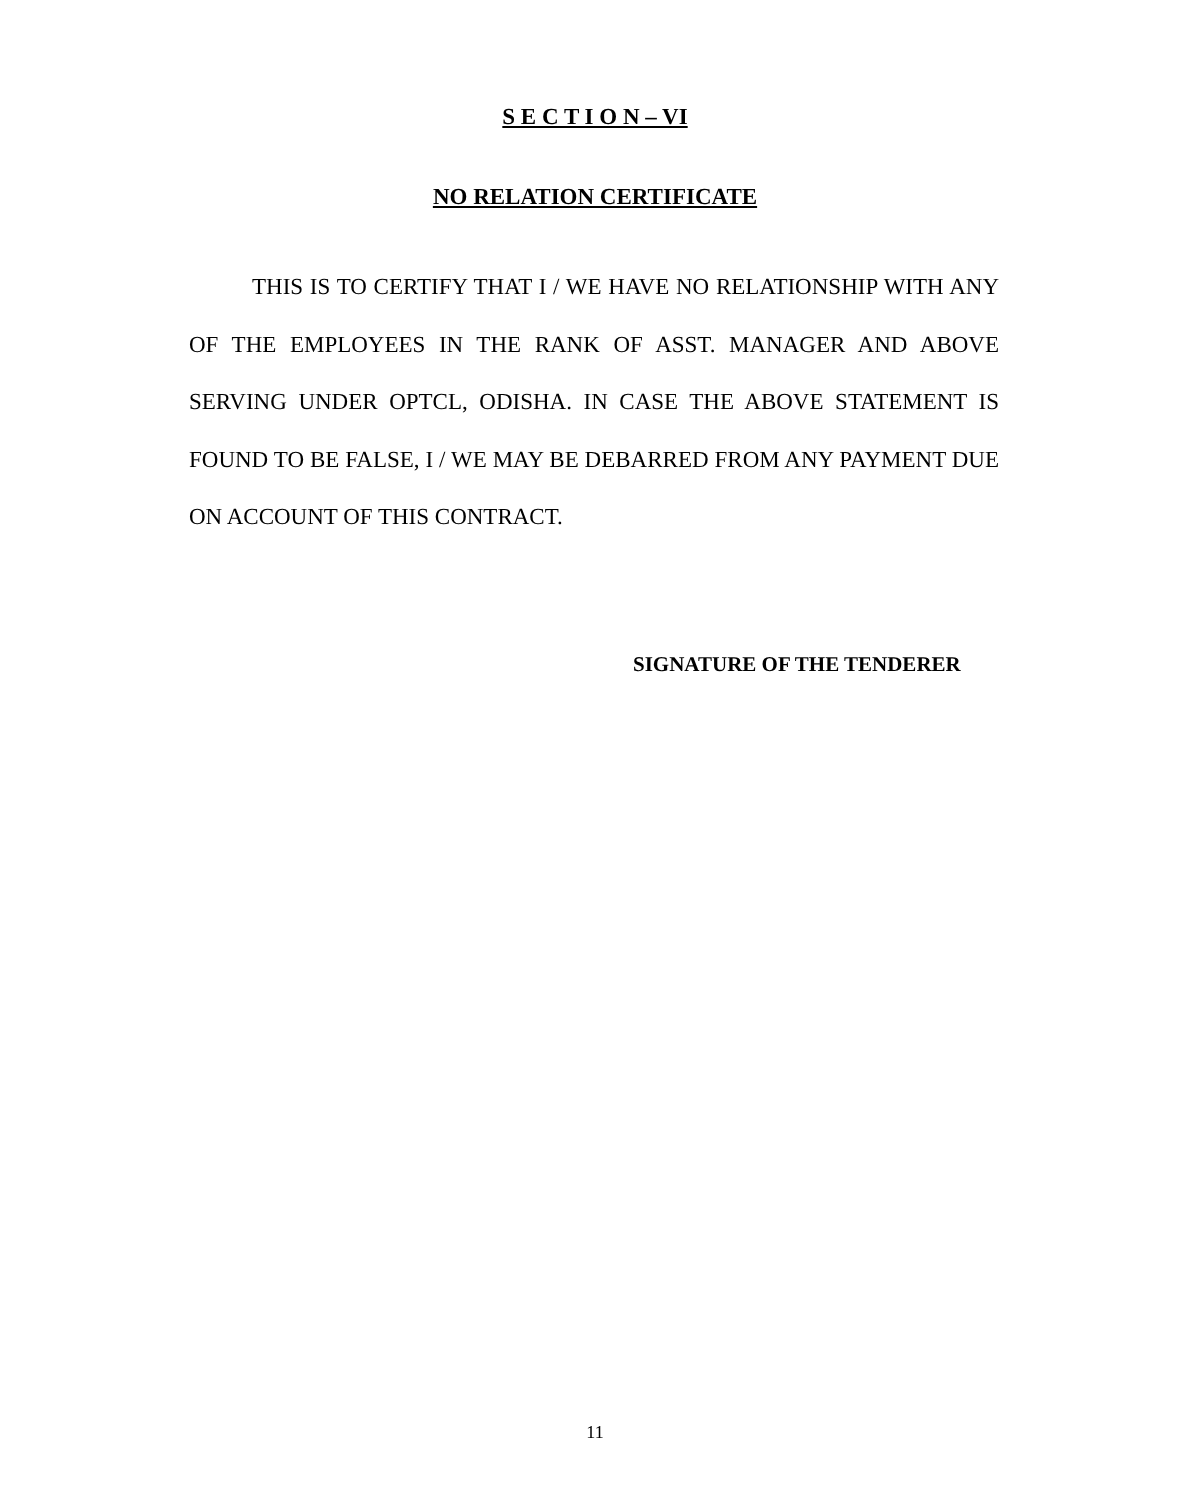S E C T I O N – VI
NO RELATION CERTIFICATE
THIS IS TO CERTIFY THAT I / WE HAVE NO RELATIONSHIP WITH ANY OF THE EMPLOYEES IN THE RANK OF ASST. MANAGER AND ABOVE SERVING UNDER OPTCL, ODISHA. IN CASE THE ABOVE STATEMENT IS FOUND TO BE FALSE, I / WE MAY BE DEBARRED FROM ANY PAYMENT DUE ON ACCOUNT OF THIS CONTRACT.
SIGNATURE OF THE TENDERER
11